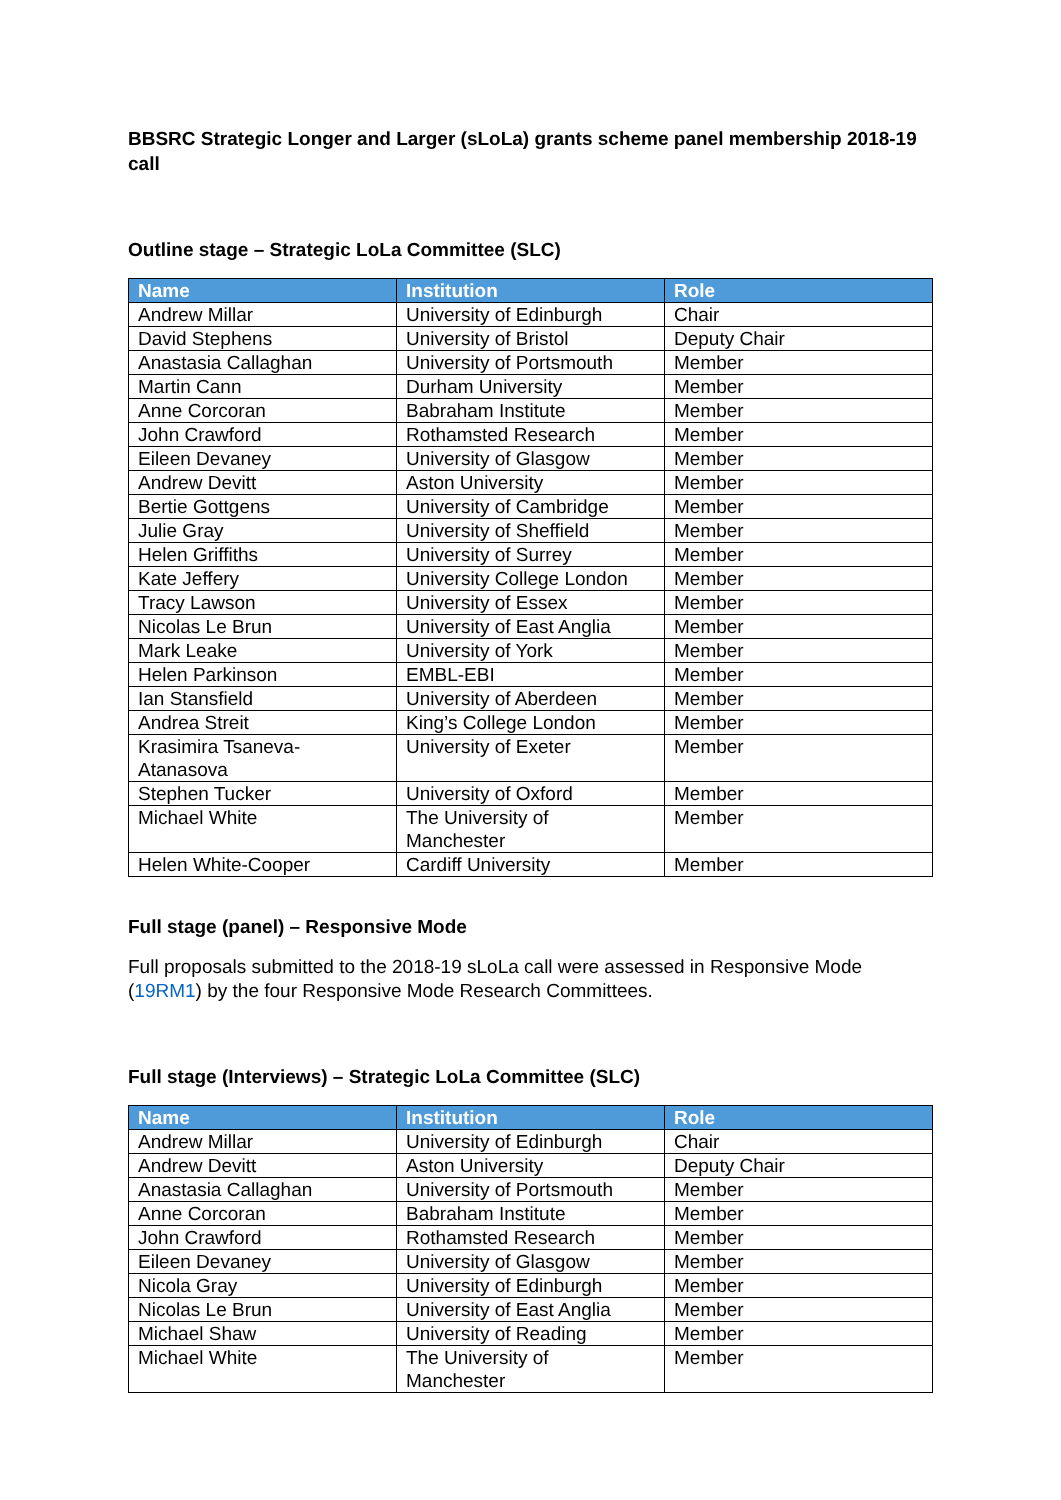BBSRC Strategic Longer and Larger (sLoLa) grants scheme panel membership 2018-19 call
Outline stage – Strategic LoLa Committee (SLC)
| Name | Institution | Role |
| --- | --- | --- |
| Andrew Millar | University of Edinburgh | Chair |
| David Stephens | University of Bristol | Deputy Chair |
| Anastasia Callaghan | University of Portsmouth | Member |
| Martin Cann | Durham University | Member |
| Anne Corcoran | Babraham Institute | Member |
| John Crawford | Rothamsted Research | Member |
| Eileen Devaney | University of Glasgow | Member |
| Andrew Devitt | Aston University | Member |
| Bertie Gottgens | University of Cambridge | Member |
| Julie Gray | University of Sheffield | Member |
| Helen Griffiths | University of Surrey | Member |
| Kate Jeffery | University College London | Member |
| Tracy Lawson | University of Essex | Member |
| Nicolas Le Brun | University of East Anglia | Member |
| Mark Leake | University of York | Member |
| Helen Parkinson | EMBL-EBI | Member |
| Ian Stansfield | University of Aberdeen | Member |
| Andrea Streit | King’s College London | Member |
| Krasimira Tsaneva- Atanasova | University of Exeter | Member |
| Stephen Tucker | University of Oxford | Member |
| Michael White | The University of Manchester | Member |
| Helen White-Cooper | Cardiff University | Member |
Full stage (panel) – Responsive Mode
Full proposals submitted to the 2018-19 sLoLa call were assessed in Responsive Mode (19RM1) by the four Responsive Mode Research Committees.
Full stage (Interviews) – Strategic LoLa Committee (SLC)
| Name | Institution | Role |
| --- | --- | --- |
| Andrew Millar | University of Edinburgh | Chair |
| Andrew Devitt | Aston University | Deputy Chair |
| Anastasia Callaghan | University of Portsmouth | Member |
| Anne Corcoran | Babraham Institute | Member |
| John Crawford | Rothamsted Research | Member |
| Eileen Devaney | University of Glasgow | Member |
| Nicola Gray | University of Edinburgh | Member |
| Nicolas Le Brun | University of East Anglia | Member |
| Michael Shaw | University of Reading | Member |
| Michael White | The University of Manchester | Member |